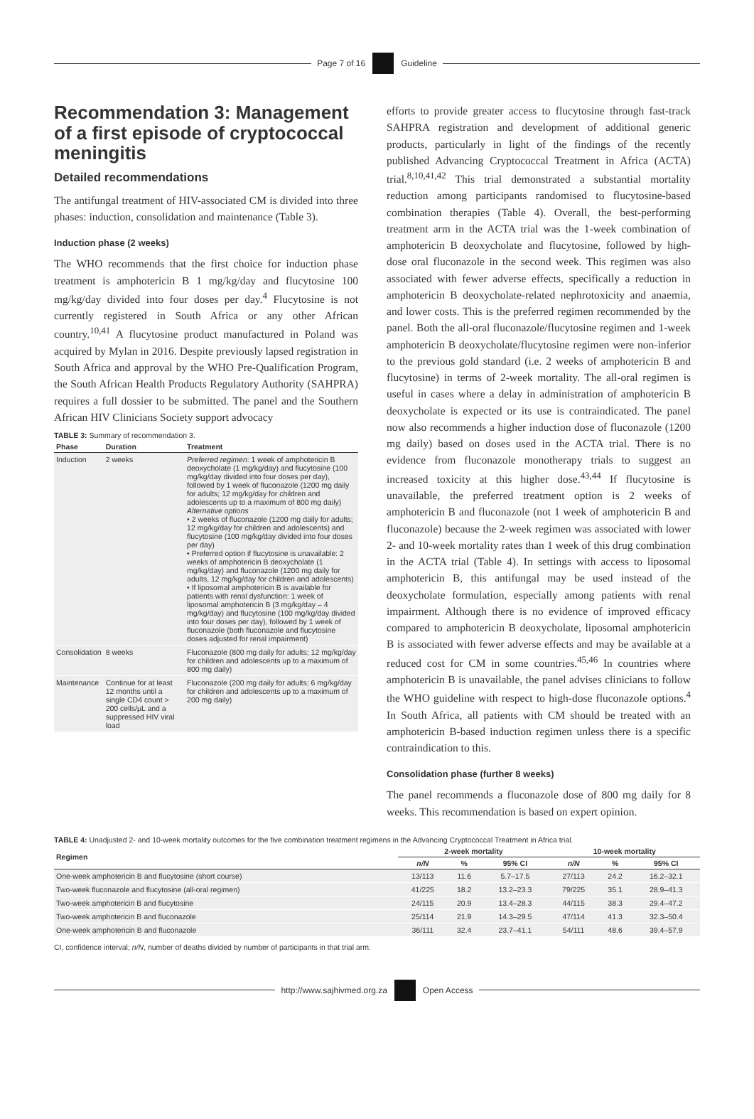Page 7 of 16 Guideline
Recommendation 3: Management of a first episode of cryptococcal meningitis
Detailed recommendations
The antifungal treatment of HIV-associated CM is divided into three phases: induction, consolidation and maintenance (Table 3).
Induction phase (2 weeks)
The WHO recommends that the first choice for induction phase treatment is amphotericin B 1 mg/kg/day and flucytosine 100 mg/kg/day divided into four doses per day.<sup>4</sup> Flucytosine is not currently registered in South Africa or any other African country.<sup>10,41</sup> A flucytosine product manufactured in Poland was acquired by Mylan in 2016. Despite previously lapsed registration in South Africa and approval by the WHO Pre-Qualification Program, the South African Health Products Regulatory Authority (SAHPRA) requires a full dossier to be submitted. The panel and the Southern African HIV Clinicians Society support advocacy
TABLE 3: Summary of recommendation 3.
| Phase | Duration | Treatment |
| --- | --- | --- |
| Induction | 2 weeks | Preferred regimen : 1 week of amphotericin B deoxycholate (1 mg/kg/day) and flucytosine (100 mg/kg/day divided into four doses per day), followed by 1 week of fluconazole (1200 mg daily for adults; 12 mg/kg/day for children and adolescents up to a maximum of 800 mg daily) Alternative options • 2 weeks of fluconazole (1200 mg daily for adults; 12 mg/kg/day for children and adolescents) and flucytosine (100 mg/kg/day divided into four doses per day) • Preferred option if flucytosine is unavailable: 2 weeks of amphotericin B deoxycholate (1 mg/kg/day) and fluconazole (1200 mg daily for adults, 12 mg/kg/day for children and adolescents) • If liposomal amphotericin B is available for patients with renal dysfunction: 1 week of liposomal amphotericin B (3 mg/kg/day – 4 mg/kg/day) and flucytosine (100 mg/kg/day divided into four doses per day), followed by 1 week of fluconazole (both fluconazole and flucytosine doses adjusted for renal impairment) |
| Consolidation | 8 weeks | Fluconazole (800 mg daily for adults; 12 mg/kg/day for children and adolescents up to a maximum of 800 mg daily) |
| Maintenance | Continue for at least 12 months until a single CD4 count > 200 cells/μL and a suppressed HIV viral load | Fluconazole (200 mg daily for adults; 6 mg/kg/day for children and adolescents up to a maximum of 200 mg daily) |
efforts to provide greater access to flucytosine through fast-track SAHPRA registration and development of additional generic products, particularly in light of the findings of the recently published Advancing Cryptococcal Treatment in Africa (ACTA) trial.<sup>8,10,41,42</sup> This trial demonstrated a substantial mortality reduction among participants randomised to flucytosine-based combination therapies (Table 4). Overall, the best-performing treatment arm in the ACTA trial was the 1-week combination of amphotericin B deoxycholate and flucytosine, followed by high-dose oral fluconazole in the second week. This regimen was also associated with fewer adverse effects, specifically a reduction in amphotericin B deoxycholate-related nephrotoxicity and anaemia, and lower costs. This is the preferred regimen recommended by the panel. Both the all-oral fluconazole/flucytosine regimen and 1-week amphotericin B deoxycholate/flucytosine regimen were non-inferior to the previous gold standard (i.e. 2 weeks of amphotericin B and flucytosine) in terms of 2-week mortality. The all-oral regimen is useful in cases where a delay in administration of amphotericin B deoxycholate is expected or its use is contraindicated. The panel now also recommends a higher induction dose of fluconazole (1200 mg daily) based on doses used in the ACTA trial. There is no evidence from fluconazole monotherapy trials to suggest an increased toxicity at this higher dose.<sup>43,44</sup> If flucytosine is unavailable, the preferred treatment option is 2 weeks of amphotericin B and fluconazole (not 1 week of amphotericin B and fluconazole) because the 2-week regimen was associated with lower 2- and 10-week mortality rates than 1 week of this drug combination in the ACTA trial (Table 4). In settings with access to liposomal amphotericin B, this antifungal may be used instead of the deoxycholate formulation, especially among patients with renal impairment. Although there is no evidence of improved efficacy compared to amphotericin B deoxycholate, liposomal amphotericin B is associated with fewer adverse effects and may be available at a reduced cost for CM in some countries.<sup>45,46</sup> In countries where amphotericin B is unavailable, the panel advises clinicians to follow the WHO guideline with respect to high-dose fluconazole options.<sup>4</sup> In South Africa, all patients with CM should be treated with an amphotericin B-based induction regimen unless there is a specific contraindication to this.
Consolidation phase (further 8 weeks)
The panel recommends a fluconazole dose of 800 mg daily for 8 weeks. This recommendation is based on expert opinion.
TABLE 4: Unadjusted 2- and 10-week mortality outcomes for the five combination treatment regimens in the Advancing Cryptococcal Treatment in Africa trial.
| Regimen | 2-week mortality | | | 10-week mortality | | |
| --- | --- | --- | --- | --- | --- | --- |
| | n/N | % | 95% CI | n/N | % | 95% CI |
| One-week amphotericin B and flucytosine (short course) | 13/113 | 11.6 | 5.7–17.5 | 27/113 | 24.2 | 16.2–32.1 |
| Two-week fluconazole and flucytosine (all-oral regimen) | 41/225 | 18.2 | 13.2–23.3 | 79/225 | 35.1 | 28.9–41.3 |
| Two-week amphotericin B and flucytosine | 24/115 | 20.9 | 13.4–28.3 | 44/115 | 38.3 | 29.4–47.2 |
| Two-week amphotericin B and fluconazole | 25/114 | 21.9 | 14.3–29.5 | 47/114 | 41.3 | 32.3–50.4 |
| One-week amphotericin B and fluconazole | 36/111 | 32.4 | 23.7–41.1 | 54/111 | 48.6 | 39.4–57.9 |
CI, confidence interval; n/N, number of deaths divided by number of participants in that trial arm.
http://www.sajhivmed.org.za Open Access